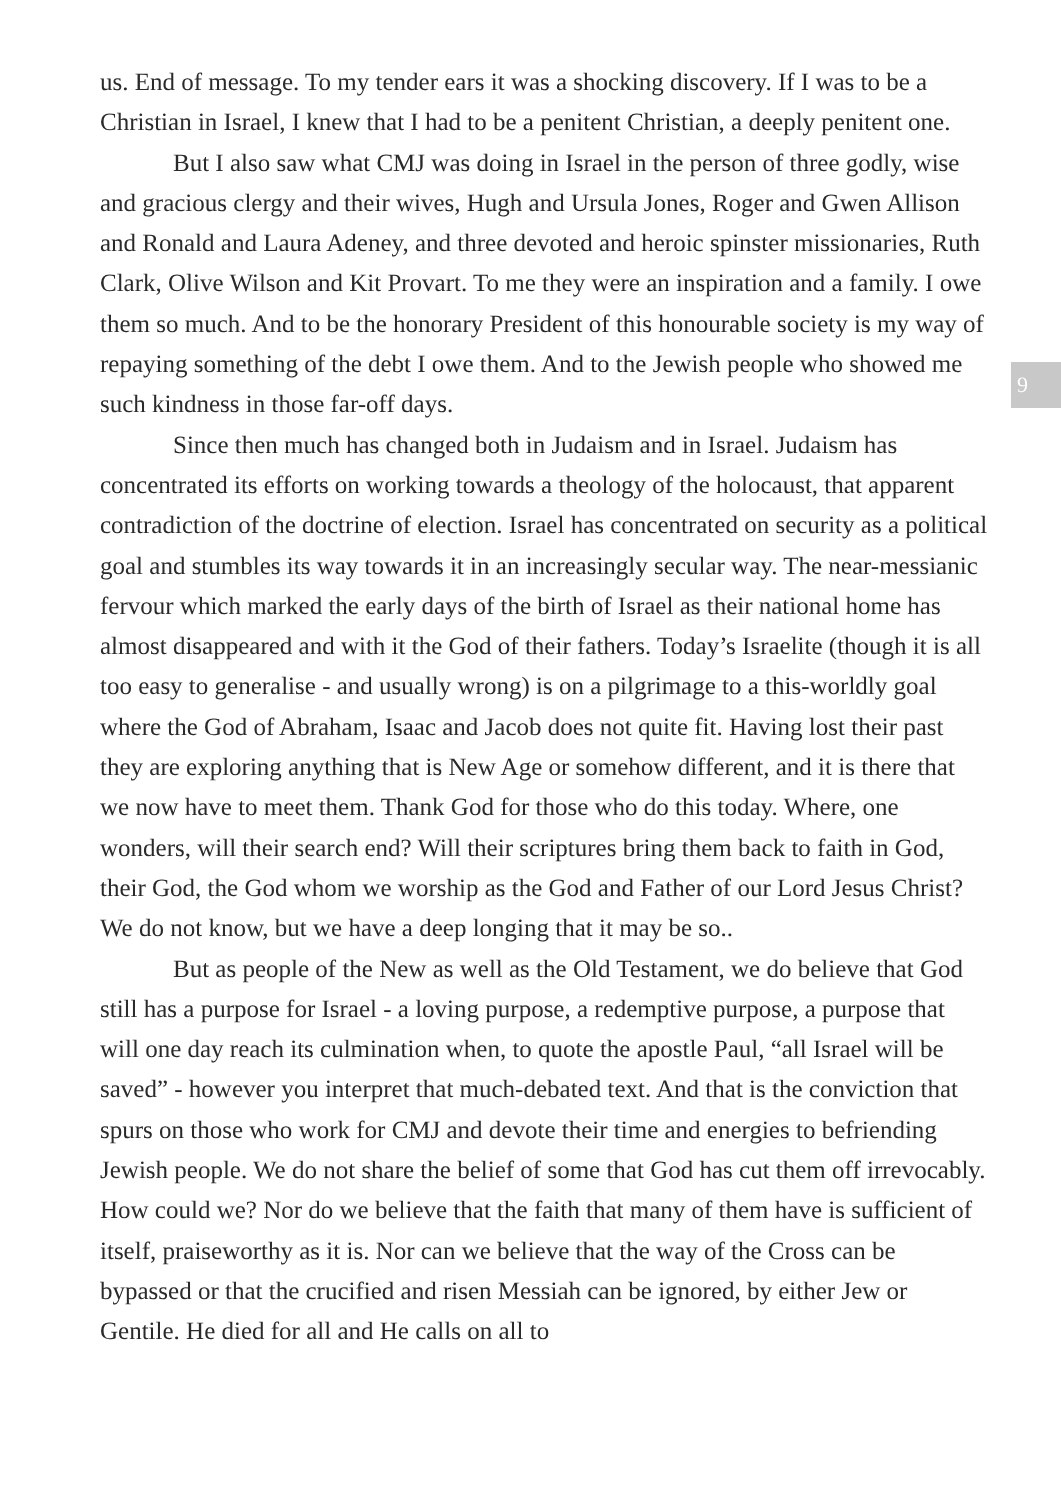9
us. End of message. To my tender ears it was a shocking discovery. If I was to be a Christian in Israel, I knew that I had to be a penitent Christian, a deeply penitent one.
But I also saw what CMJ was doing in Israel in the person of three godly, wise and gracious clergy and their wives, Hugh and Ursula Jones, Roger and Gwen Allison and Ronald and Laura Adeney, and three devoted and heroic spinster missionaries, Ruth Clark, Olive Wilson and Kit Provart. To me they were an inspiration and a family. I owe them so much. And to be the honorary President of this honourable society is my way of repaying something of the debt I owe them. And to the Jewish people who showed me such kindness in those far-off days.
Since then much has changed both in Judaism and in Israel. Judaism has concentrated its efforts on working towards a theology of the holocaust, that apparent contradiction of the doctrine of election. Israel has concentrated on security as a political goal and stumbles its way towards it in an increasingly secular way. The near-messianic fervour which marked the early days of the birth of Israel as their national home has almost disappeared and with it the God of their fathers. Today’s Israelite (though it is all too easy to generalise - and usually wrong) is on a pilgrimage to a this-worldly goal where the God of Abraham, Isaac and Jacob does not quite fit. Having lost their past they are exploring anything that is New Age or somehow different, and it is there that we now have to meet them. Thank God for those who do this today. Where, one wonders, will their search end? Will their scriptures bring them back to faith in God, their God, the God whom we worship as the God and Father of our Lord Jesus Christ? We do not know, but we have a deep longing that it may be so..
But as people of the New as well as the Old Testament, we do believe that God still has a purpose for Israel - a loving purpose, a redemptive purpose, a purpose that will one day reach its culmination when, to quote the apostle Paul, “all Israel will be saved” - however you interpret that much-debated text. And that is the conviction that spurs on those who work for CMJ and devote their time and energies to befriending Jewish people. We do not share the belief of some that God has cut them off irrevocably. How could we? Nor do we believe that the faith that many of them have is sufficient of itself, praiseworthy as it is. Nor can we believe that the way of the Cross can be bypassed or that the crucified and risen Messiah can be ignored, by either Jew or Gentile. He died for all and He calls on all to